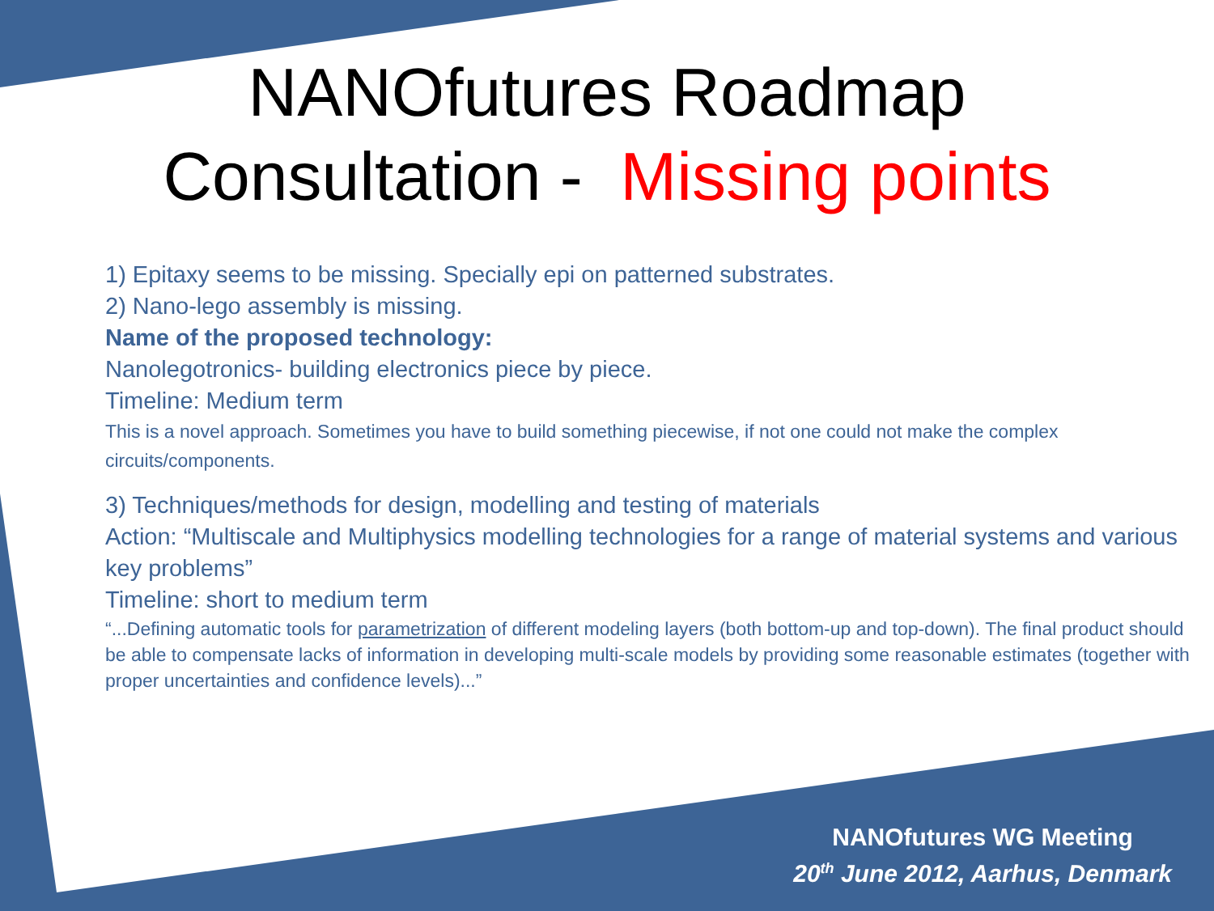NANOfutures Roadmap
Consultation - Missing points
1) Epitaxy seems to be missing. Specially epi on patterned substrates.
2) Nano-lego assembly is missing.
Name of the proposed technology:
Nanolegotronics- building electronics piece by piece.
Timeline: Medium term
This is a novel approach. Sometimes you have to build something piecewise, if not one could not make the complex circuits/components.
3) Techniques/methods for design, modelling and testing of materials
Action: “Multiscale and Multiphysics modelling technologies for a range of material systems and various key problems”
Timeline: short to medium term
“...Defining automatic tools for parametrization of different modeling layers (both bottom-up and top-down). The final product should be able to compensate lacks of information in developing multi-scale models by providing some reasonable estimates (together with proper uncertainties and confidence levels)...”
NANOfutures WG Meeting
20<sup>th</sup> June 2012, Aarhus, Denmark